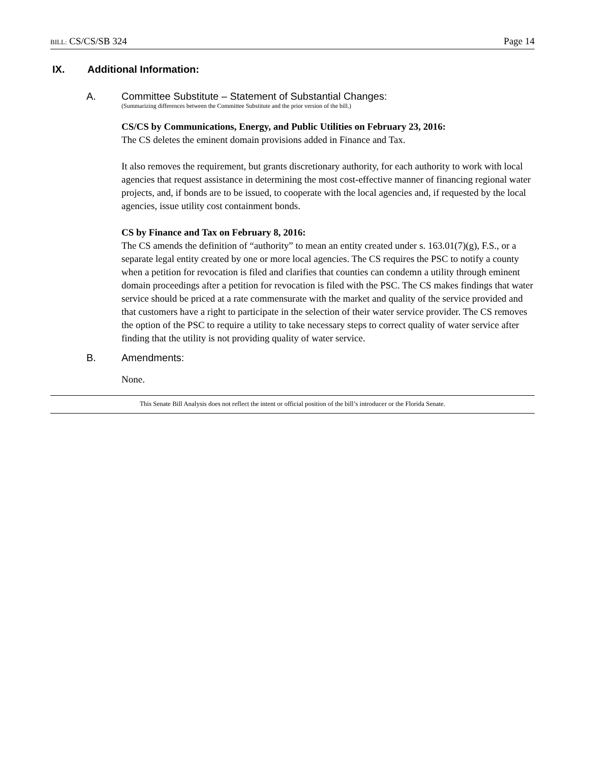BILL: CS/CS/SB 324 Page 14
IX. Additional Information:
A. Committee Substitute – Statement of Substantial Changes:
(Summarizing differences between the Committee Substitute and the prior version of the bill.)
CS/CS by Communications, Energy, and Public Utilities on February 23, 2016:
The CS deletes the eminent domain provisions added in Finance and Tax.
It also removes the requirement, but grants discretionary authority, for each authority to work with local agencies that request assistance in determining the most cost-effective manner of financing regional water projects, and, if bonds are to be issued, to cooperate with the local agencies and, if requested by the local agencies, issue utility cost containment bonds.
CS by Finance and Tax on February 8, 2016:
The CS amends the definition of “authority” to mean an entity created under s. 163.01(7)(g), F.S., or a separate legal entity created by one or more local agencies. The CS requires the PSC to notify a county when a petition for revocation is filed and clarifies that counties can condemn a utility through eminent domain proceedings after a petition for revocation is filed with the PSC. The CS makes findings that water service should be priced at a rate commensurate with the market and quality of the service provided and that customers have a right to participate in the selection of their water service provider. The CS removes the option of the PSC to require a utility to take necessary steps to correct quality of water service after finding that the utility is not providing quality of water service.
B. Amendments:
None.
This Senate Bill Analysis does not reflect the intent or official position of the bill’s introducer or the Florida Senate.